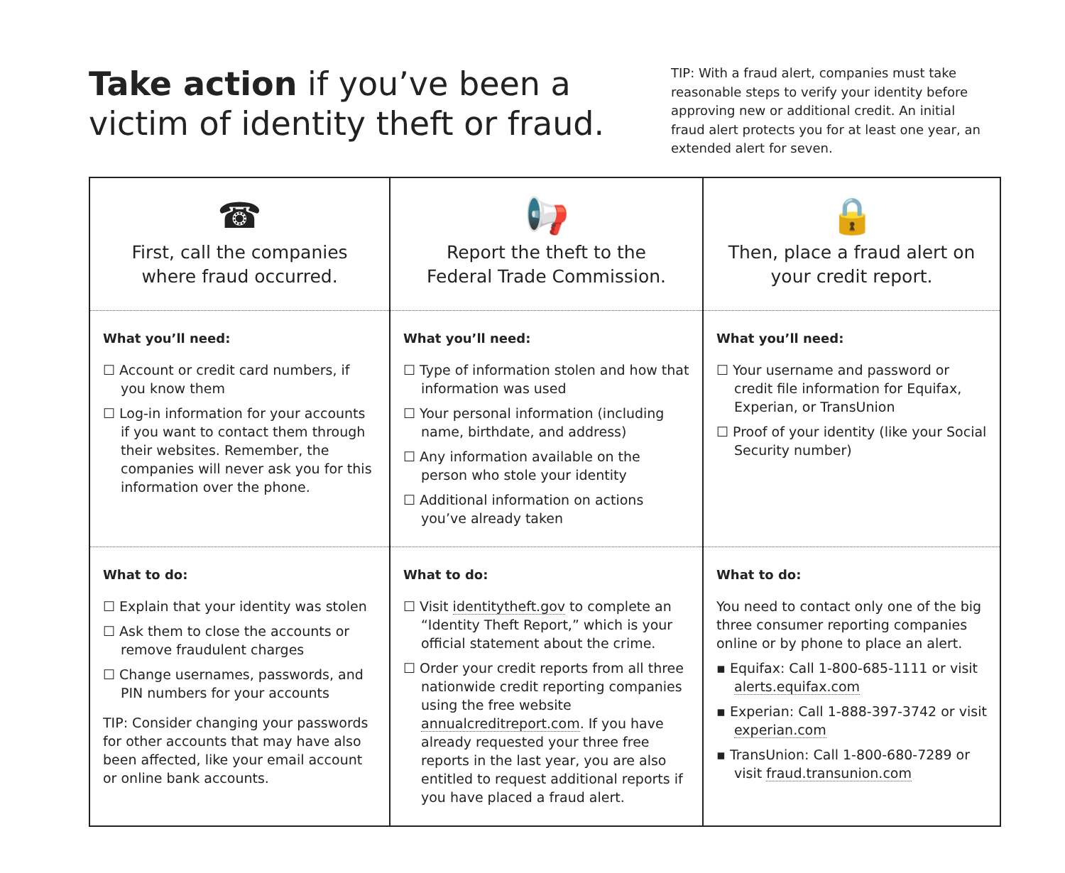Take action if you’ve been a victim of identity theft or fraud.
TIP: With a fraud alert, companies must take reasonable steps to verify your identity before approving new or additional credit. An initial fraud alert protects you for at least one year, an extended alert for seven.
| ☎ First, call the companies where fraud occurred. | 📢 Report the theft to the Federal Trade Commission . | 🔒 Then, place a fraud alert on your credit report. |
| What you’ll need: ☐ Account or credit card numbers, if you know them ☐ Log-in information for your accounts if you want to contact them through their websites. Remember, the companies will never ask you for this information over the phone. | What you’ll need: ☐ Type of information stolen and how that information was used ☐ Your personal information (including name, birthdate, and address) ☐ Any information available on the person who stole your identity ☐ Additional information on actions you’ve already taken | What you’ll need: ☐ Your username and password or credit file information for Equifax, Experian, or TransUnion ☐ Proof of your identity (like your Social Security number) |
| What to do: ☐ Explain that your identity was stolen ☐ Ask them to close the accounts or remove fraudulent charges ☐ Change usernames, passwords, and PIN numbers for your accounts TIP: Consider changing your passwords for other accounts that may have also been affected, like your email account or online bank accounts. | What to do: ☐ Visit identitytheft.gov to complete an “Identity Theft Report,” which is your official statement about the crime. ☐ Order your credit reports from all three nationwide credit reporting companies using the free website annualcreditreport.com . If you have already requested your three free reports in the last year, you are also entitled to request additional reports if you have placed a fraud alert. | What to do: You need to contact only one of the big three consumer reporting companies online or by phone to place an alert. ▪ Equifax: Call 1-800-685-1111 or visit alerts.equifax.com ▪ Experian: Call 1-888-397-3742 or visit experian.com ▪ TransUnion: Call 1-800-680-7289 or visit fraud.transunion.com |